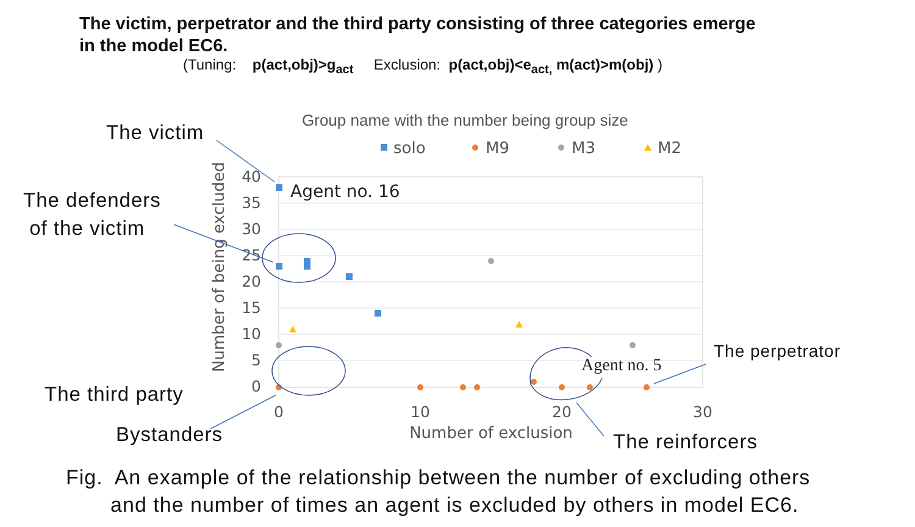The victim, perpetrator and the third party consisting of three categories emerge
in the model EC6.
(Tuning: p(act,obj)>g<sub>act</sub> Exclusion: p(act,obj)<e<sub>act,</sub> m(act)>m(obj) )
Group name with the number being group size
solo
M9
M3
M2
40
35
30
25
20
15
10
5
0
0
10
20
30
Number of exclusion
Number of being excluded
Agent no. 16
Agent no. 5
The victim
The defenders
of the victim
The third party
Bystanders
The perpetrator
The reinforcers
Fig. An example of the relationship between the number of excluding others
and the number of times an agent is excluded by others in model EC6.